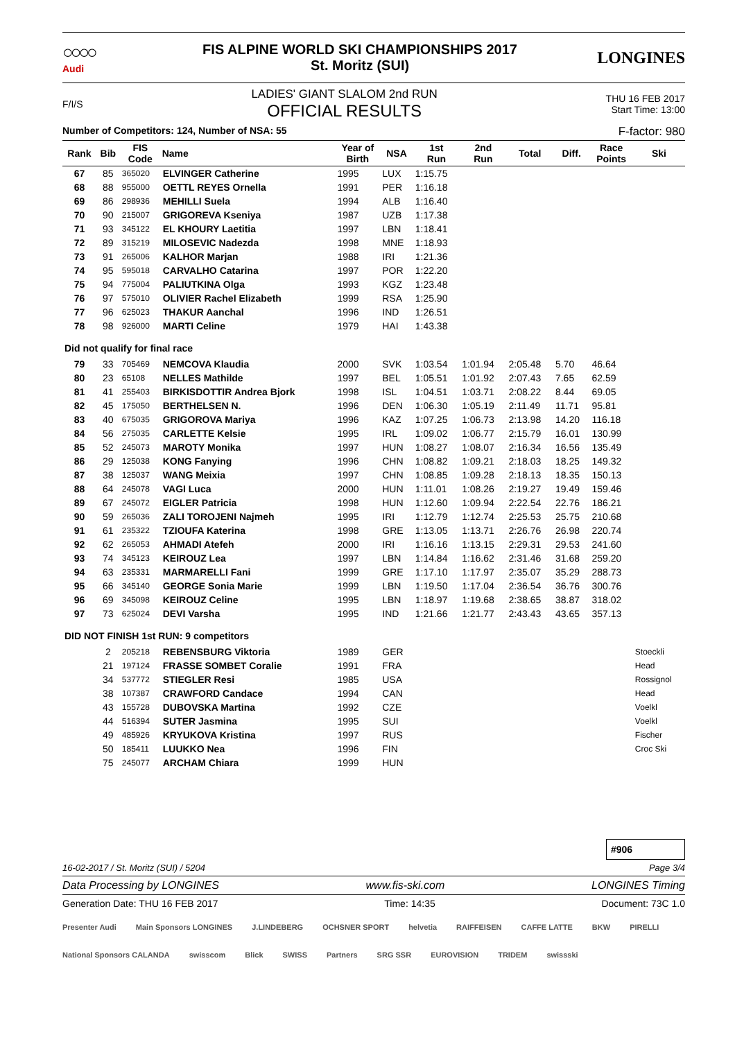○○○○
Audi
FIS ALPINE WORLD SKI CHAMPIONSHIPS 2017
St. Moritz (SUI)
LONGINES
F/I/S
LADIES' GIANT SLALOM 2nd RUN
OFFICIAL RESULTS
THU 16 FEB 2017
Start Time: 13:00
Number of Competitors: 124, Number of NSA: 55 F-factor: 980
| Rank | Bib | FIS Code | Name | Year of Birth | NSA | 1st Run | 2nd Run | Total | Diff. | Race Points | Ski |
| --- | --- | --- | --- | --- | --- | --- | --- | --- | --- | --- | --- |
| 67 | 85 | 365020 | ELVINGER Catherine | 1995 | LUX | 1:15.75 | | | | | |
| 68 | 88 | 955000 | OETTL REYES Ornella | 1991 | PER | 1:16.18 | | | | | |
| 69 | 86 | 298936 | MEHILLI Suela | 1994 | ALB | 1:16.40 | | | | | |
| 70 | 90 | 215007 | GRIGOREVA Kseniya | 1987 | UZB | 1:17.38 | | | | | |
| 71 | 93 | 345122 | EL KHOURY Laetitia | 1997 | LBN | 1:18.41 | | | | | |
| 72 | 89 | 315219 | MILOSEVIC Nadezda | 1998 | MNE | 1:18.93 | | | | | |
| 73 | 91 | 265006 | KALHOR Marjan | 1988 | IRI | 1:21.36 | | | | | |
| 74 | 95 | 595018 | CARVALHO Catarina | 1997 | POR | 1:22.20 | | | | | |
| 75 | 94 | 775004 | PALIUTKINA Olga | 1993 | KGZ | 1:23.48 | | | | | |
| 76 | 97 | 575010 | OLIVIER Rachel Elizabeth | 1999 | RSA | 1:25.90 | | | | | |
| 77 | 96 | 625023 | THAKUR Aanchal | 1996 | IND | 1:26.51 | | | | | |
| 78 | 98 | 926000 | MARTI Celine | 1979 | HAI | 1:43.38 | | | | | |
| Did not qualify for final race | | | | | | | | | | | |
| 79 | 33 | 705469 | NEMCOVA Klaudia | 2000 | SVK | 1:03.54 | 1:01.94 | 2:05.48 | 5.70 | 46.64 | |
| 80 | 23 | 65108 | NELLES Mathilde | 1997 | BEL | 1:05.51 | 1:01.92 | 2:07.43 | 7.65 | 62.59 | |
| 81 | 41 | 255403 | BIRKISDOTTIR Andrea Bjork | 1998 | ISL | 1:04.51 | 1:03.71 | 2:08.22 | 8.44 | 69.05 | |
| 82 | 45 | 175050 | BERTHELSEN N. | 1996 | DEN | 1:06.30 | 1:05.19 | 2:11.49 | 11.71 | 95.81 | |
| 83 | 40 | 675035 | GRIGOROVA Mariya | 1996 | KAZ | 1:07.25 | 1:06.73 | 2:13.98 | 14.20 | 116.18 | |
| 84 | 56 | 275035 | CARLETTE Kelsie | 1995 | IRL | 1:09.02 | 1:06.77 | 2:15.79 | 16.01 | 130.99 | |
| 85 | 52 | 245073 | MAROTY Monika | 1997 | HUN | 1:08.27 | 1:08.07 | 2:16.34 | 16.56 | 135.49 | |
| 86 | 29 | 125038 | KONG Fanying | 1996 | CHN | 1:08.82 | 1:09.21 | 2:18.03 | 18.25 | 149.32 | |
| 87 | 38 | 125037 | WANG Meixia | 1997 | CHN | 1:08.85 | 1:09.28 | 2:18.13 | 18.35 | 150.13 | |
| 88 | 64 | 245078 | VAGI Luca | 2000 | HUN | 1:11.01 | 1:08.26 | 2:19.27 | 19.49 | 159.46 | |
| 89 | 67 | 245072 | EIGLER Patricia | 1998 | HUN | 1:12.60 | 1:09.94 | 2:22.54 | 22.76 | 186.21 | |
| 90 | 59 | 265036 | ZALI TOROJENI Najmeh | 1995 | IRI | 1:12.79 | 1:12.74 | 2:25.53 | 25.75 | 210.68 | |
| 91 | 61 | 235322 | TZIOUFA Katerina | 1998 | GRE | 1:13.05 | 1:13.71 | 2:26.76 | 26.98 | 220.74 | |
| 92 | 62 | 265053 | AHMADI Atefeh | 2000 | IRI | 1:16.16 | 1:13.15 | 2:29.31 | 29.53 | 241.60 | |
| 93 | 74 | 345123 | KEIROUZ Lea | 1997 | LBN | 1:14.84 | 1:16.62 | 2:31.46 | 31.68 | 259.20 | |
| 94 | 63 | 235331 | MARMARELLI Fani | 1999 | GRE | 1:17.10 | 1:17.97 | 2:35.07 | 35.29 | 288.73 | |
| 95 | 66 | 345140 | GEORGE Sonia Marie | 1999 | LBN | 1:19.50 | 1:17.04 | 2:36.54 | 36.76 | 300.76 | |
| 96 | 69 | 345098 | KEIROUZ Celine | 1995 | LBN | 1:18.97 | 1:19.68 | 2:38.65 | 38.87 | 318.02 | |
| 97 | 73 | 625024 | DEVI Varsha | 1995 | IND | 1:21.66 | 1:21.77 | 2:43.43 | 43.65 | 357.13 | |
| DID NOT FINISH 1st RUN: 9 competitors | | | | | | | | | | | |
| | 2 | 205218 | REBENSBURG Viktoria | 1989 | GER | | | | | | Stoeckli |
| | 21 | 197124 | FRASSE SOMBET Coralie | 1991 | FRA | | | | | | Head |
| | 34 | 537772 | STIEGLER Resi | 1985 | USA | | | | | | Rossignol |
| | 38 | 107387 | CRAWFORD Candace | 1994 | CAN | | | | | | Head |
| | 43 | 155728 | DUBOVSKA Martina | 1992 | CZE | | | | | | Voelkl |
| | 44 | 516394 | SUTER Jasmina | 1995 | SUI | | | | | | Voelkl |
| | 49 | 485926 | KRYUKOVA Kristina | 1997 | RUS | | | | | | Fischer |
| | 50 | 185411 | LUUKKO Nea | 1996 | FIN | | | | | | Croc Ski |
| | 75 | 245077 | ARCHAM Chiara | 1999 | HUN | | | | | | |
#906
16-02-2017 / St. Moritz (SUI) / 5204 Page 3/4
Data Processing by LONGINES www.fis-ski.com LONGINES Timing
Generation Date: THU 16 FEB 2017 Time: 14:35 Document: 73C 1.0
Presenter Audi Main Sponsors LONGINES J.LINDEBERG OCHSNER SPORT helvetia RAIFFEISEN CAFFE LATTE BKW PIRELLI National Sponsors CALANDA swisscom Blick SWISS Partners SRG SSR EUROVISION TRIDEM swissski